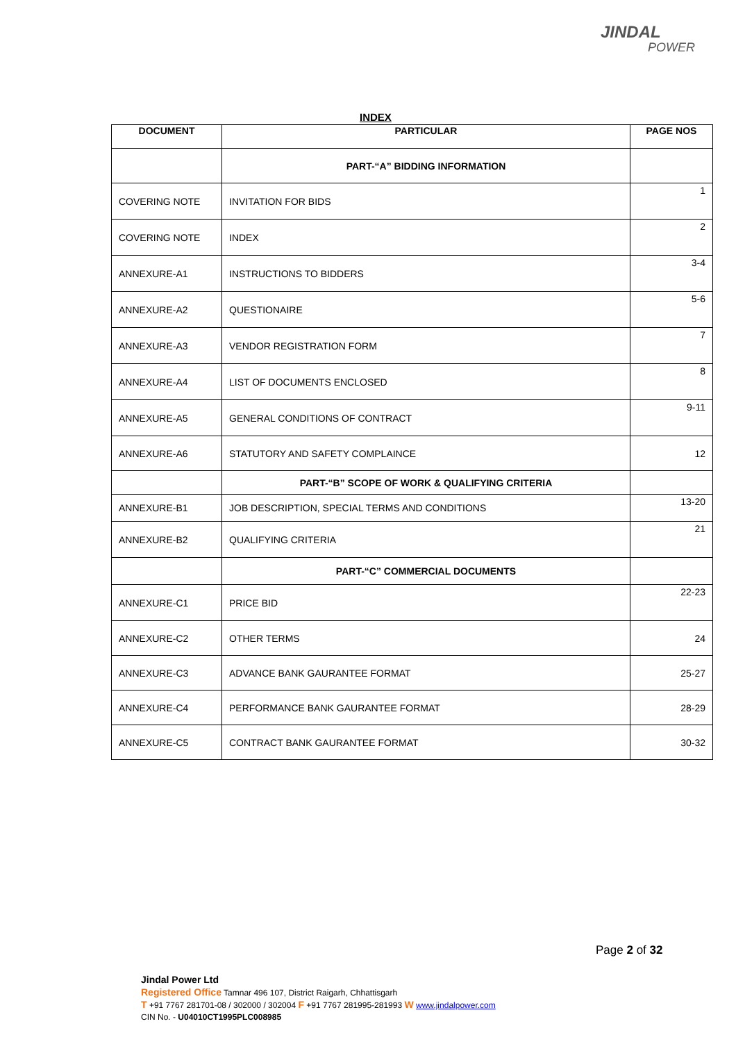JINDAL
POWER
INDEX
| DOCUMENT | PARTICULAR | PAGE NOS |
| --- | --- | --- |
| | PART-“A” BIDDING INFORMATION | |
| COVERING NOTE | INVITATION FOR BIDS | 1 |
| COVERING NOTE | INDEX | 2 |
| ANNEXURE-A1 | INSTRUCTIONS TO BIDDERS | 3-4 |
| ANNEXURE-A2 | QUESTIONAIRE | 5-6 |
| ANNEXURE-A3 | VENDOR REGISTRATION FORM | 7 |
| ANNEXURE-A4 | LIST OF DOCUMENTS ENCLOSED | 8 |
| ANNEXURE-A5 | GENERAL CONDITIONS OF CONTRACT | 9-11 |
| ANNEXURE-A6 | STATUTORY AND SAFETY COMPLAINCE | 12 |
| | PART-“B” SCOPE OF WORK & QUALIFYING CRITERIA | |
| ANNEXURE-B1 | JOB DESCRIPTION, SPECIAL TERMS AND CONDITIONS | 13-20 |
| ANNEXURE-B2 | QUALIFYING CRITERIA | 21 |
| | PART-“C” COMMERCIAL DOCUMENTS | |
| ANNEXURE-C1 | PRICE BID | 22-23 |
| ANNEXURE-C2 | OTHER TERMS | 24 |
| ANNEXURE-C3 | ADVANCE BANK GAURANTEE FORMAT | 25-27 |
| ANNEXURE-C4 | PERFORMANCE BANK GAURANTEE FORMAT | 28-29 |
| ANNEXURE-C5 | CONTRACT BANK GAURANTEE FORMAT | 30-32 |
Page 2 of 32
Jindal Power Ltd
Registered Office Tamnar 496 107, District Raigarh, Chhattisgarh
T +91 7767 281701-08 / 302000 / 302004 F +91 7767 281995-281993 W www.jindalpower.com
CIN No. - U04010CT1995PLC008985